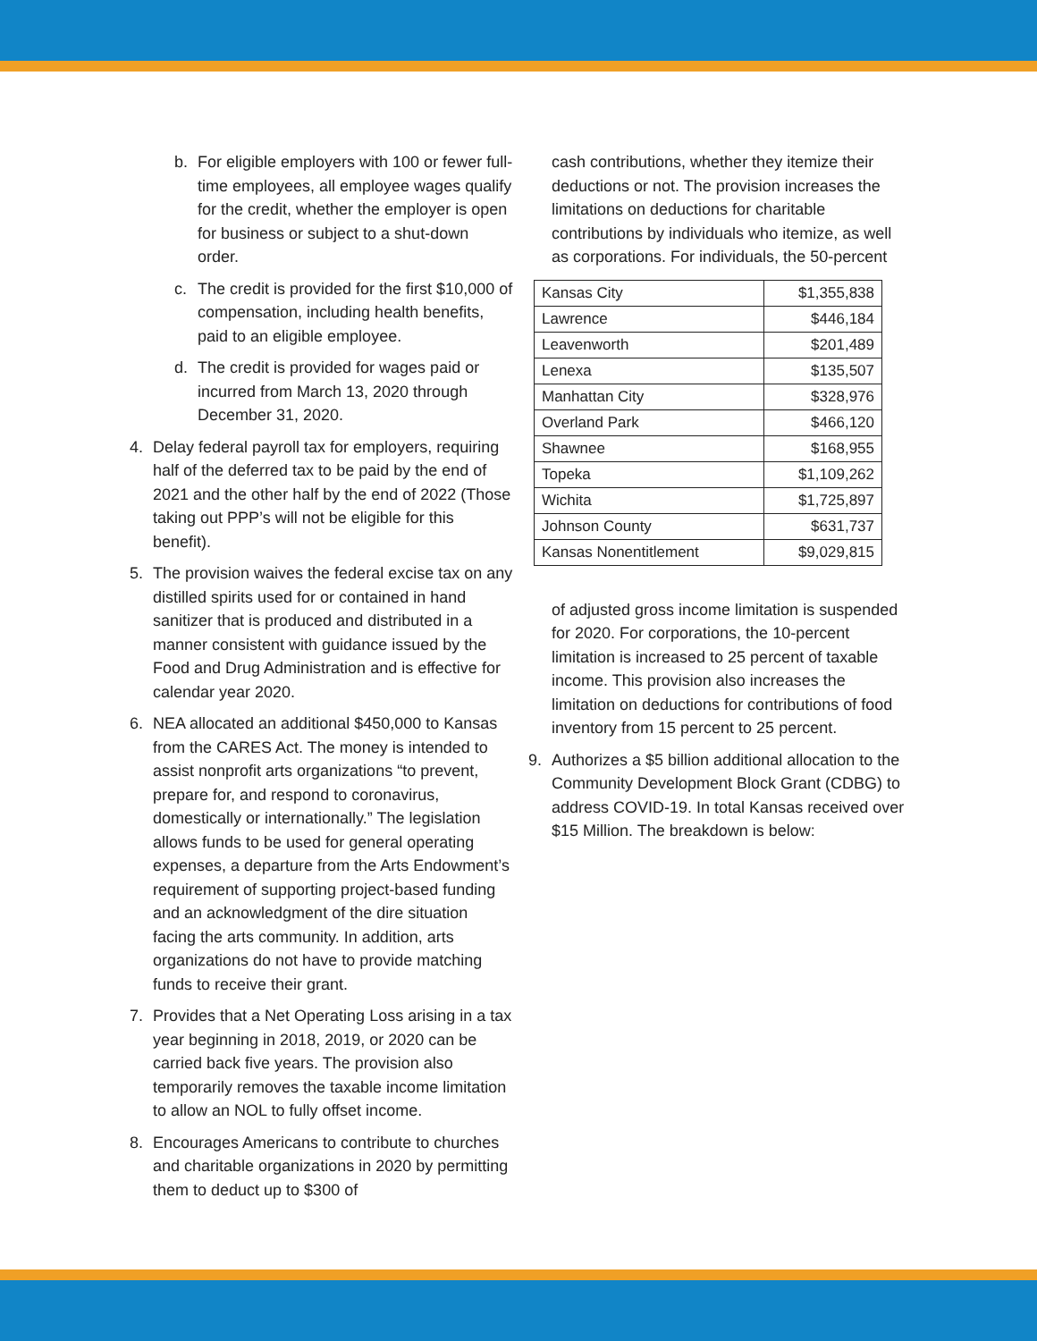b. For eligible employers with 100 or fewer full-time employees, all employee wages qualify for the credit, whether the employer is open for business or subject to a shut-down order.
c. The credit is provided for the first $10,000 of compensation, including health benefits, paid to an eligible employee.
d. The credit is provided for wages paid or incurred from March 13, 2020 through December 31, 2020.
4. Delay federal payroll tax for employers, requiring half of the deferred tax to be paid by the end of 2021 and the other half by the end of 2022 (Those taking out PPP’s will not be eligible for this benefit).
5. The provision waives the federal excise tax on any distilled spirits used for or contained in hand sanitizer that is produced and distributed in a manner consistent with guidance issued by the Food and Drug Administration and is effective for calendar year 2020.
6. NEA allocated an additional $450,000 to Kansas from the CARES Act. The money is intended to assist nonprofit arts organizations “to prevent, prepare for, and respond to coronavirus, domestically or internationally.” The legislation allows funds to be used for general operating expenses, a departure from the Arts Endowment’s requirement of supporting project-based funding and an acknowledgment of the dire situation facing the arts community. In addition, arts organizations do not have to provide matching funds to receive their grant.
7. Provides that a Net Operating Loss arising in a tax year beginning in 2018, 2019, or 2020 can be carried back five years. The provision also temporarily removes the taxable income limitation to allow an NOL to fully offset income.
8. Encourages Americans to contribute to churches and charitable organizations in 2020 by permitting them to deduct up to $300 of
cash contributions, whether they itemize their deductions or not. The provision increases the limitations on deductions for charitable contributions by individuals who itemize, as well as corporations. For individuals, the 50-percent
| Kansas City | $1,355,838 |
| Lawrence | $446,184 |
| Leavenworth | $201,489 |
| Lenexa | $135,507 |
| Manhattan City | $328,976 |
| Overland Park | $466,120 |
| Shawnee | $168,955 |
| Topeka | $1,109,262 |
| Wichita | $1,725,897 |
| Johnson County | $631,737 |
| Kansas Nonentitlement | $9,029,815 |
of adjusted gross income limitation is suspended for 2020. For corporations, the 10-percent limitation is increased to 25 percent of taxable income. This provision also increases the limitation on deductions for contributions of food inventory from 15 percent to 25 percent.
9. Authorizes a $5 billion additional allocation to the Community Development Block Grant (CDBG) to address COVID-19. In total Kansas received over $15 Million. The breakdown is below: